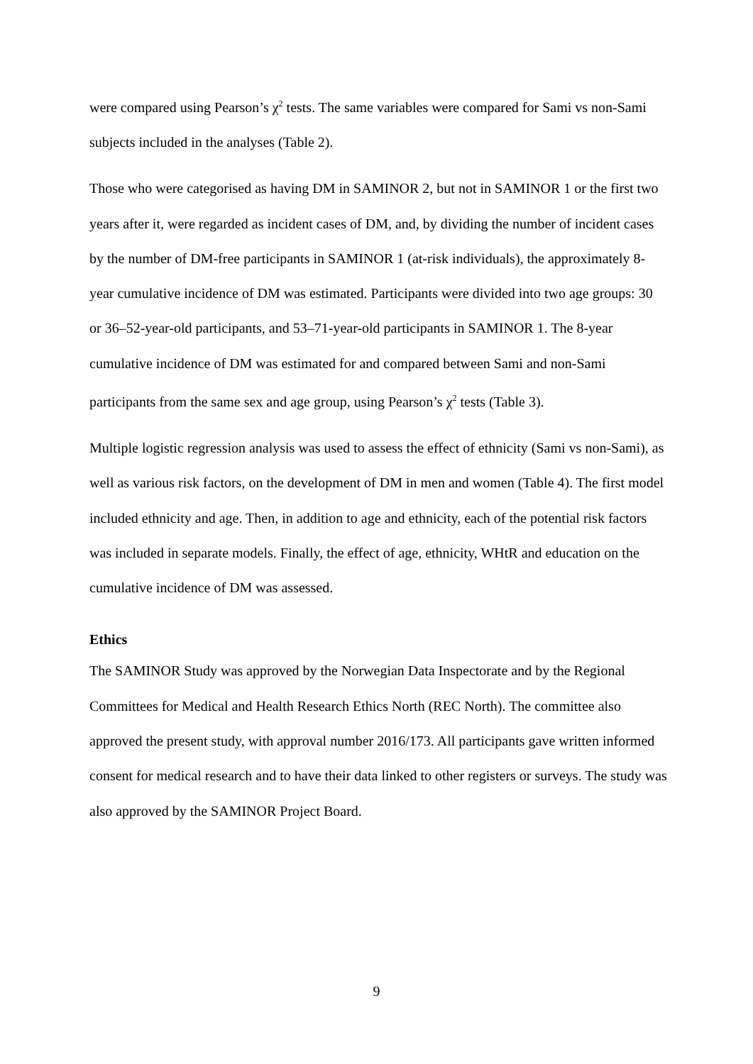were compared using Pearson’s χ<sup>2</sup> tests. The same variables were compared for Sami vs non-Sami subjects included in the analyses (Table 2).
Those who were categorised as having DM in SAMINOR 2, but not in SAMINOR 1 or the first two years after it, were regarded as incident cases of DM, and, by dividing the number of incident cases by the number of DM-free participants in SAMINOR 1 (at-risk individuals), the approximately 8-year cumulative incidence of DM was estimated. Participants were divided into two age groups: 30 or 36–52-year-old participants, and 53–71-year-old participants in SAMINOR 1. The 8-year cumulative incidence of DM was estimated for and compared between Sami and non-Sami participants from the same sex and age group, using Pearson’s χ<sup>2</sup> tests (Table 3).
Multiple logistic regression analysis was used to assess the effect of ethnicity (Sami vs non-Sami), as well as various risk factors, on the development of DM in men and women (Table 4). The first model included ethnicity and age. Then, in addition to age and ethnicity, each of the potential risk factors was included in separate models. Finally, the effect of age, ethnicity, WHtR and education on the cumulative incidence of DM was assessed.
Ethics
The SAMINOR Study was approved by the Norwegian Data Inspectorate and by the Regional Committees for Medical and Health Research Ethics North (REC North). The committee also approved the present study, with approval number 2016/173. All participants gave written informed consent for medical research and to have their data linked to other registers or surveys. The study was also approved by the SAMINOR Project Board.
9